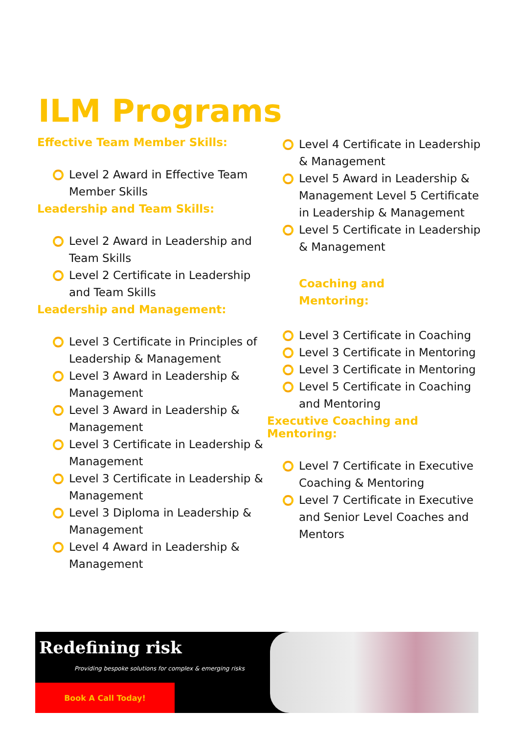ILM Programs
Effective Team Member Skills:
Level 2 Award in Effective Team Member Skills
Leadership and Team Skills:
Level 2 Award in Leadership and Team Skills
Level 2 Certificate in Leadership and Team Skills
Leadership and Management:
Level 3 Certificate in Principles of Leadership & Management
Level 3 Award in Leadership & Management
Level 3 Award in Leadership & Management
Level 3 Certificate in Leadership & Management
Level 3 Certificate in Leadership & Management
Level 3 Diploma in Leadership & Management
Level 4 Award in Leadership & Management
Level 4 Certificate in Leadership & Management
Level 5 Award in Leadership & Management Level 5 Certificate in Leadership & Management
Level 5 Certificate in Leadership & Management
Coaching and
Mentoring:
Level 3 Certificate in Coaching
Level 3 Certificate in Mentoring
Level 3 Certificate in Mentoring
Level 5 Certificate in Coaching and Mentoring
Executive Coaching and Mentoring:
Level 7 Certificate in Executive Coaching & Mentoring
Level 7 Certificate in Executive and Senior Level Coaches and Mentors
Redefining risk
Providing bespoke solutions for complex & emerging risks
Book A Call Today!